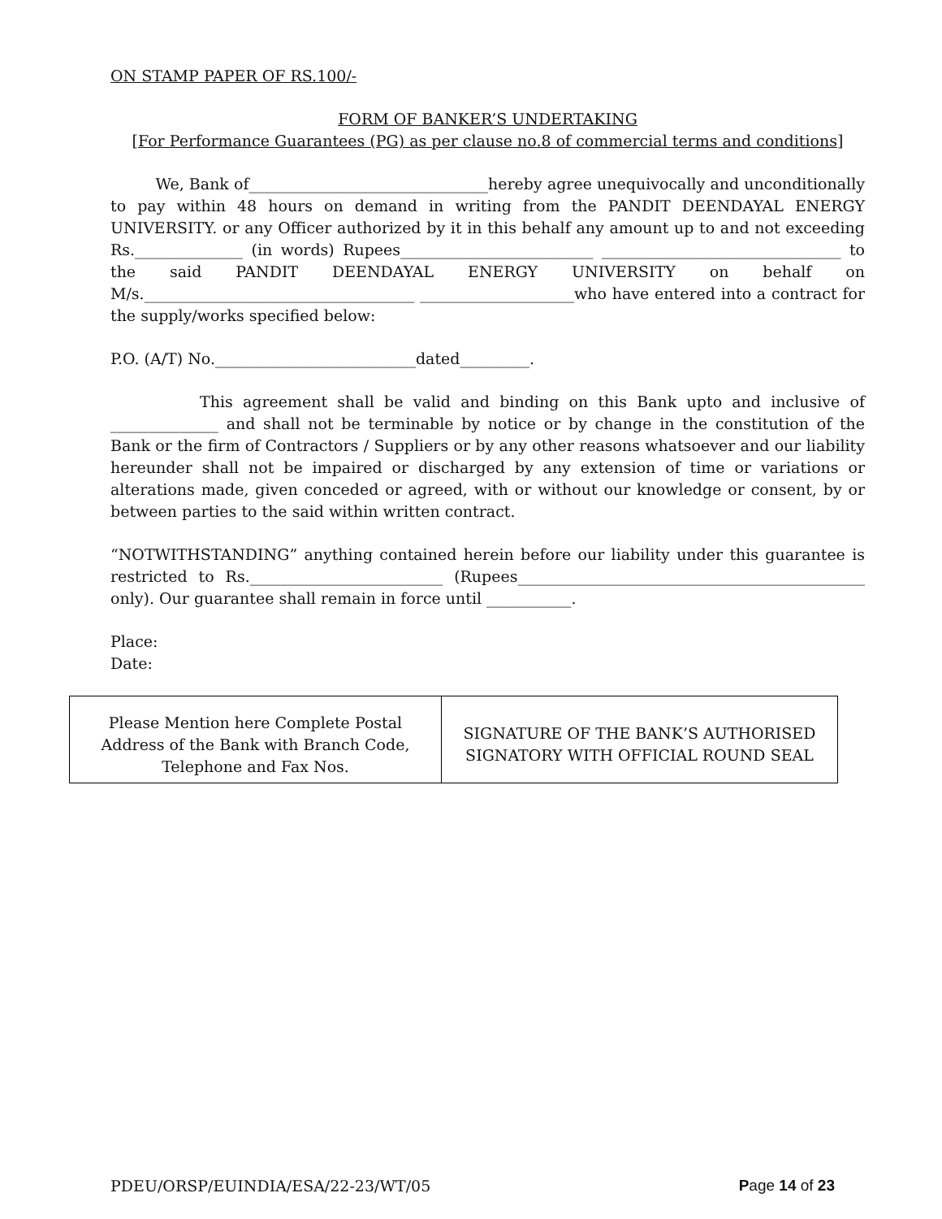ON STAMP PAPER OF RS.100/-
FORM OF BANKER’S UNDERTAKING
[For Performance Guarantees (PG) as per clause no.8 of commercial terms and conditions]
We, Bank of_______________________________hereby agree unequivocally and unconditionally to pay within 48 hours on demand in writing from the PANDIT DEENDAYAL ENERGY UNIVERSITY. or any Officer authorized by it in this behalf any amount up to and not exceeding Rs.______________ (in words) Rupees_________________________ _______________________________ to the said PANDIT DEENDAYAL ENERGY UNIVERSITY on behalf on M/s.___________________________________ ____________________who have entered into a contract for the supply/works specified below:
P.O. (A/T) No.__________________________dated_________.
This agreement shall be valid and binding on this Bank upto and inclusive of ______________ and shall not be terminable by notice or by change in the constitution of the Bank or the firm of Contractors / Suppliers or by any other reasons whatsoever and our liability hereunder shall not be impaired or discharged by any extension of time or variations or alterations made, given conceded or agreed, with or without our knowledge or consent, by or between parties to the said within written contract.
“NOTWITHSTANDING” anything contained herein before our liability under this guarantee is restricted to Rs._________________________ (Rupees_____________________________________________ only). Our guarantee shall remain in force until ___________.
Place:
Date:
| Please Mention here Complete Postal Address of the Bank with Branch Code, Telephone and Fax Nos. | SIGNATURE OF THE BANK’S AUTHORISED SIGNATORY WITH OFFICIAL ROUND SEAL |
PDEU/ORSP/EUINDIA/ESA/22-23/WT/05 Page 14 of 23